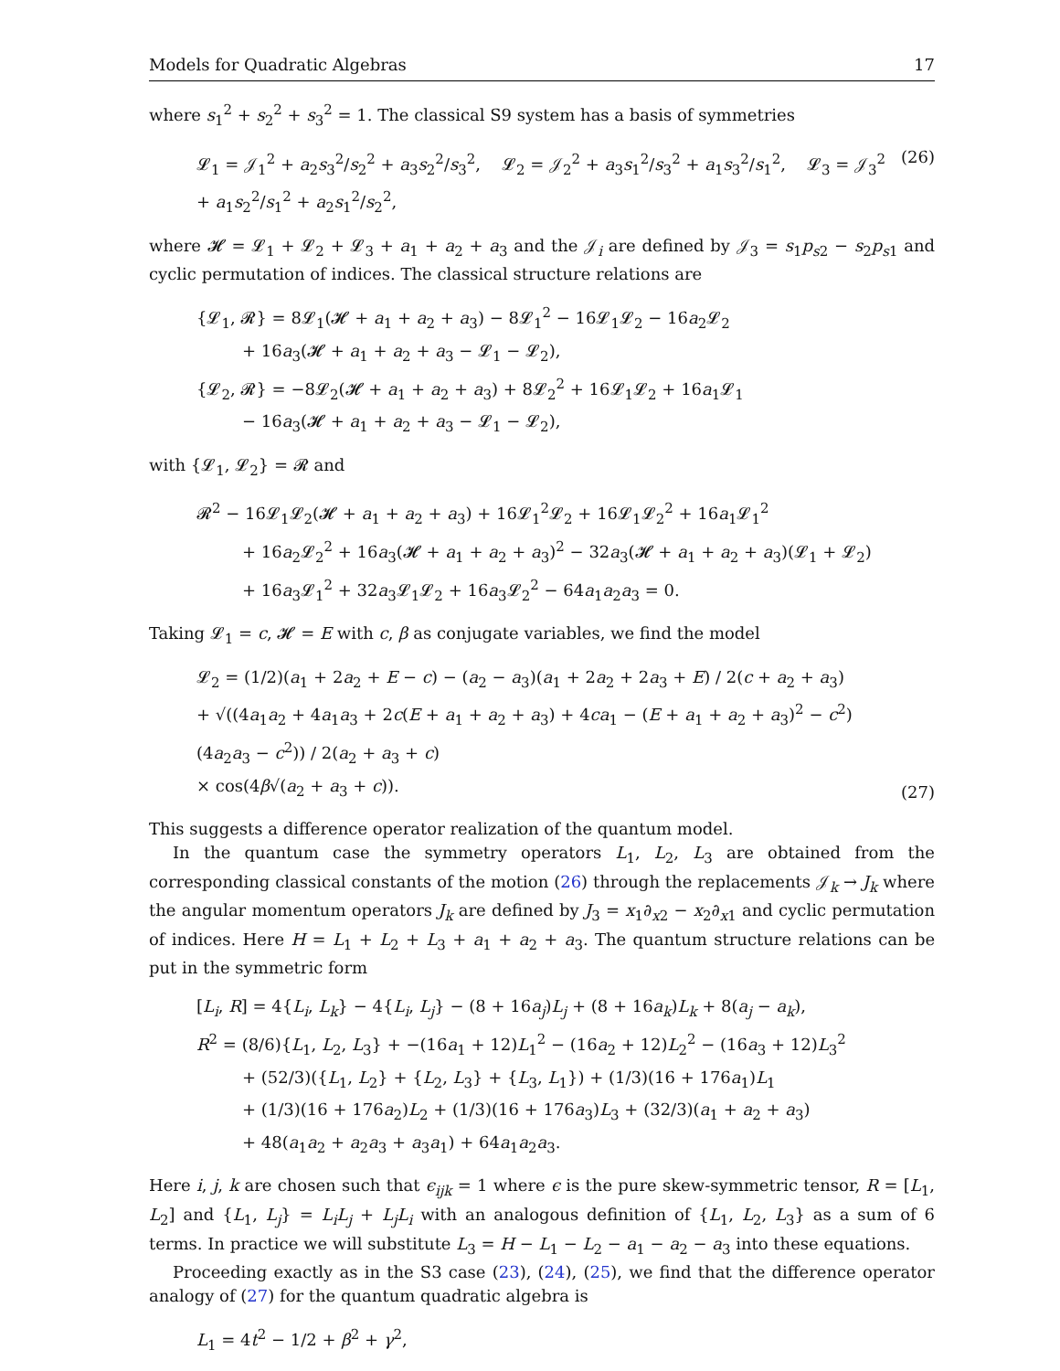Models for Quadratic Algebras 17
where s<sub>1</sub><sup>2</sup> + s<sub>2</sub><sup>2</sup> + s<sub>3</sub><sup>2</sup> = 1. The classical S9 system has a basis of symmetries
𝓛<sub>1</sub> = 𝒥<sub>1</sub><sup>2</sup> + a<sub>2</sub>s<sub>3</sub><sup>2</sup>/s<sub>2</sub><sup>2</sup> + a<sub>3</sub>s<sub>2</sub><sup>2</sup>/s<sub>3</sub><sup>2</sup>, 𝓛<sub>2</sub> = 𝒥<sub>2</sub><sup>2</sup> + a<sub>3</sub>s<sub>1</sub><sup>2</sup>/s<sub>3</sub><sup>2</sup> + a<sub>1</sub>s<sub>3</sub><sup>2</sup>/s<sub>1</sub><sup>2</sup>, 𝓛<sub>3</sub> = 𝒥<sub>3</sub><sup>2</sup> + a<sub>1</sub>s<sub>2</sub><sup>2</sup>/s<sub>1</sub><sup>2</sup> + a<sub>2</sub>s<sub>1</sub><sup>2</sup>/s<sub>2</sub><sup>2</sup>,
(26)
where 𝓗 = 𝓛<sub>1</sub> + 𝓛<sub>2</sub> + 𝓛<sub>3</sub> + a<sub>1</sub> + a<sub>2</sub> + a<sub>3</sub> and the 𝒥<sub>i</sub> are defined by 𝒥<sub>3</sub> = s<sub>1</sub>p<sub>s2</sub> − s<sub>2</sub>p<sub>s1</sub> and cyclic permutation of indices. The classical structure relations are
{𝓛<sub>1</sub>, 𝓡} = 8𝓛<sub>1</sub>(𝓗 + a<sub>1</sub> + a<sub>2</sub> + a<sub>3</sub>) − 8𝓛<sub>1</sub><sup>2</sup> − 16𝓛<sub>1</sub>𝓛<sub>2</sub> − 16a<sub>2</sub>𝓛<sub>2</sub>
+ 16a<sub>3</sub>(𝓗 + a<sub>1</sub> + a<sub>2</sub> + a<sub>3</sub> − 𝓛<sub>1</sub> − 𝓛<sub>2</sub>),
{𝓛<sub>2</sub>, 𝓡} = −8𝓛<sub>2</sub>(𝓗 + a<sub>1</sub> + a<sub>2</sub> + a<sub>3</sub>) + 8𝓛<sub>2</sub><sup>2</sup> + 16𝓛<sub>1</sub>𝓛<sub>2</sub> + 16a<sub>1</sub>𝓛<sub>1</sub>
− 16a<sub>3</sub>(𝓗 + a<sub>1</sub> + a<sub>2</sub> + a<sub>3</sub> − 𝓛<sub>1</sub> − 𝓛<sub>2</sub>),
with {𝓛<sub>1</sub>, 𝓛<sub>2</sub>} = 𝓡 and
𝓡<sup>2</sup> − 16𝓛<sub>1</sub>𝓛<sub>2</sub>(𝓗 + a<sub>1</sub> + a<sub>2</sub> + a<sub>3</sub>) + 16𝓛<sub>1</sub><sup>2</sup>𝓛<sub>2</sub> + 16𝓛<sub>1</sub>𝓛<sub>2</sub><sup>2</sup> + 16a<sub>1</sub>𝓛<sub>1</sub><sup>2</sup>
+ 16a<sub>2</sub>𝓛<sub>2</sub><sup>2</sup> + 16a<sub>3</sub>(𝓗 + a<sub>1</sub> + a<sub>2</sub> + a<sub>3</sub>)<sup>2</sup> − 32a<sub>3</sub>(𝓗 + a<sub>1</sub> + a<sub>2</sub> + a<sub>3</sub>)(𝓛<sub>1</sub> + 𝓛<sub>2</sub>)
+ 16a<sub>3</sub>𝓛<sub>1</sub><sup>2</sup> + 32a<sub>3</sub>𝓛<sub>1</sub>𝓛<sub>2</sub> + 16a<sub>3</sub>𝓛<sub>2</sub><sup>2</sup> − 64a<sub>1</sub>a<sub>2</sub>a<sub>3</sub> = 0.
Taking 𝓛<sub>1</sub> = c, 𝓗 = E with c, β as conjugate variables, we find the model
𝓛<sub>2</sub> = (1/2)(a<sub>1</sub> + 2a<sub>2</sub> + E − c) − (a<sub>2</sub> − a<sub>3</sub>)(a<sub>1</sub> + 2a<sub>2</sub> + 2a<sub>3</sub> + E) / 2(c + a<sub>2</sub> + a<sub>3</sub>)
+ √((4a<sub>1</sub>a<sub>2</sub> + 4a<sub>1</sub>a<sub>3</sub> + 2c(E + a<sub>1</sub> + a<sub>2</sub> + a<sub>3</sub>) + 4ca<sub>1</sub> − (E + a<sub>1</sub> + a<sub>2</sub> + a<sub>3</sub>)<sup>2</sup> − c<sup>2</sup>)(4a<sub>2</sub>a<sub>3</sub> − c<sup>2</sup>)) / 2(a<sub>2</sub> + a<sub>3</sub> + c)
× cos(4β√(a<sub>2</sub> + a<sub>3</sub> + c)).
(27)
This suggests a difference operator realization of the quantum model.
In the quantum case the symmetry operators L<sub>1</sub>, L<sub>2</sub>, L<sub>3</sub> are obtained from the corresponding classical constants of the motion (26) through the replacements 𝒥<sub>k</sub> → J<sub>k</sub> where the angular momentum operators J<sub>k</sub> are defined by J<sub>3</sub> = x<sub>1</sub>∂<sub>x2</sub> − x<sub>2</sub>∂<sub>x1</sub> and cyclic permutation of indices. Here H = L<sub>1</sub> + L<sub>2</sub> + L<sub>3</sub> + a<sub>1</sub> + a<sub>2</sub> + a<sub>3</sub>. The quantum structure relations can be put in the symmetric form
[L<sub>i</sub>, R] = 4{L<sub>i</sub>, L<sub>k</sub>} − 4{L<sub>i</sub>, L<sub>j</sub>} − (8 + 16a<sub>j</sub>)L<sub>j</sub> + (8 + 16a<sub>k</sub>)L<sub>k</sub> + 8(a<sub>j</sub> − a<sub>k</sub>),
R<sup>2</sup> = (8/6){L<sub>1</sub>, L<sub>2</sub>, L<sub>3</sub>} + −(16a<sub>1</sub> + 12)L<sub>1</sub><sup>2</sup> − (16a<sub>2</sub> + 12)L<sub>2</sub><sup>2</sup> − (16a<sub>3</sub> + 12)L<sub>3</sub><sup>2</sup>
+ (52/3)({L<sub>1</sub>, L<sub>2</sub>} + {L<sub>2</sub>, L<sub>3</sub>} + {L<sub>3</sub>, L<sub>1</sub>}) + (1/3)(16 + 176a<sub>1</sub>)L<sub>1</sub>
+ (1/3)(16 + 176a<sub>2</sub>)L<sub>2</sub> + (1/3)(16 + 176a<sub>3</sub>)L<sub>3</sub> + (32/3)(a<sub>1</sub> + a<sub>2</sub> + a<sub>3</sub>)
+ 48(a<sub>1</sub>a<sub>2</sub> + a<sub>2</sub>a<sub>3</sub> + a<sub>3</sub>a<sub>1</sub>) + 64a<sub>1</sub>a<sub>2</sub>a<sub>3</sub>.
Here i, j, k are chosen such that ϵ<sub>ijk</sub> = 1 where ϵ is the pure skew-symmetric tensor, R = [L<sub>1</sub>, L<sub>2</sub>] and {L<sub>1</sub>, L<sub>j</sub>} = L<sub>i</sub>L<sub>j</sub> + L<sub>j</sub>L<sub>i</sub> with an analogous definition of {L<sub>1</sub>, L<sub>2</sub>, L<sub>3</sub>} as a sum of 6 terms. In practice we will substitute L<sub>3</sub> = H − L<sub>1</sub> − L<sub>2</sub> − a<sub>1</sub> − a<sub>2</sub> − a<sub>3</sub> into these equations.
Proceeding exactly as in the S3 case (23), (24), (25), we find that the difference operator analogy of (27) for the quantum quadratic algebra is
L<sub>1</sub> = 4t<sup>2</sup> − 1/2 + β<sup>2</sup> + γ<sup>2</sup>,